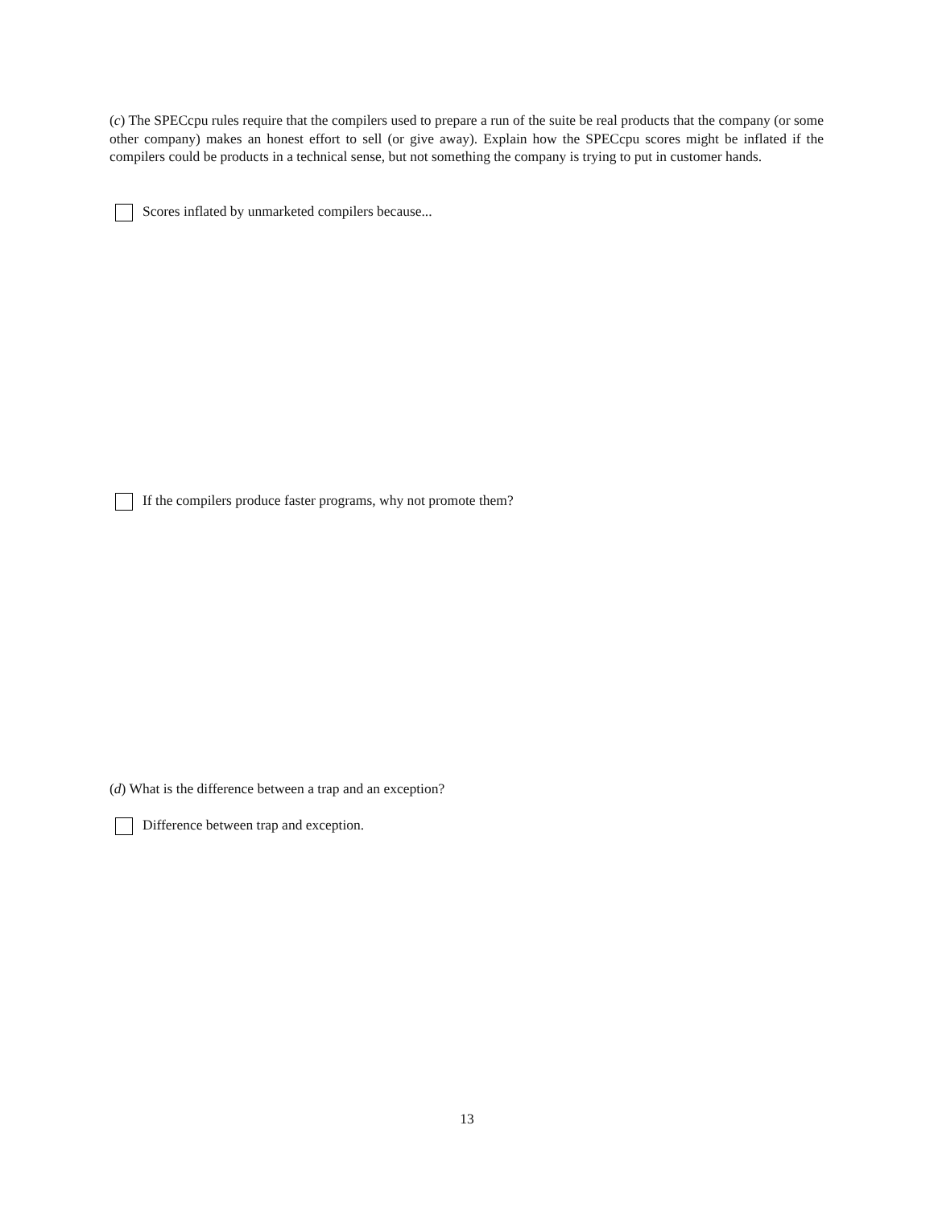(c) The SPECcpu rules require that the compilers used to prepare a run of the suite be real products that the company (or some other company) makes an honest effort to sell (or give away). Explain how the SPECcpu scores might be inflated if the compilers could be products in a technical sense, but not something the company is trying to put in customer hands.
Scores inflated by unmarketed compilers because...
If the compilers produce faster programs, why not promote them?
(d) What is the difference between a trap and an exception?
Difference between trap and exception.
13